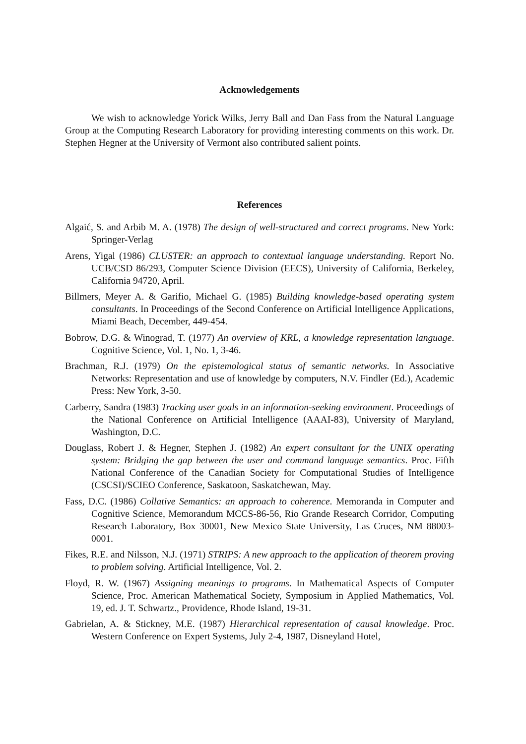Acknowledgements
We wish to acknowledge Yorick Wilks, Jerry Ball and Dan Fass from the Natural Language Group at the Computing Research Laboratory for providing interesting comments on this work. Dr. Stephen Hegner at the University of Vermont also contributed salient points.
References
Algaić, S. and Arbib M. A. (1978) The design of well-structured and correct programs. New York: Springer-Verlag
Arens, Yigal (1986) CLUSTER: an approach to contextual language understanding. Report No. UCB/CSD 86/293, Computer Science Division (EECS), University of California, Berkeley, California 94720, April.
Billmers, Meyer A. & Garifio, Michael G. (1985) Building knowledge-based operating system consultants. In Proceedings of the Second Conference on Artificial Intelligence Applications, Miami Beach, December, 449-454.
Bobrow, D.G. & Winograd, T. (1977) An overview of KRL, a knowledge representation language. Cognitive Science, Vol. 1, No. 1, 3-46.
Brachman, R.J. (1979) On the epistemological status of semantic networks. In Associative Networks: Representation and use of knowledge by computers, N.V. Findler (Ed.), Academic Press: New York, 3-50.
Carberry, Sandra (1983) Tracking user goals in an information-seeking environment. Proceedings of the National Conference on Artificial Intelligence (AAAI-83), University of Maryland, Washington, D.C.
Douglass, Robert J. & Hegner, Stephen J. (1982) An expert consultant for the UNIX operating system: Bridging the gap between the user and command language semantics. Proc. Fifth National Conference of the Canadian Society for Computational Studies of Intelligence (CSCSI)/SCIEO Conference, Saskatoon, Saskatchewan, May.
Fass, D.C. (1986) Collative Semantics: an approach to coherence. Memoranda in Computer and Cognitive Science, Memorandum MCCS-86-56, Rio Grande Research Corridor, Computing Research Laboratory, Box 30001, New Mexico State University, Las Cruces, NM 88003-0001.
Fikes, R.E. and Nilsson, N.J. (1971) STRIPS: A new approach to the application of theorem proving to problem solving. Artificial Intelligence, Vol. 2.
Floyd, R. W. (1967) Assigning meanings to programs. In Mathematical Aspects of Computer Science, Proc. American Mathematical Society, Symposium in Applied Mathematics, Vol. 19, ed. J. T. Schwartz., Providence, Rhode Island, 19-31.
Gabrielan, A. & Stickney, M.E. (1987) Hierarchical representation of causal knowledge. Proc. Western Conference on Expert Systems, July 2-4, 1987, Disneyland Hotel,